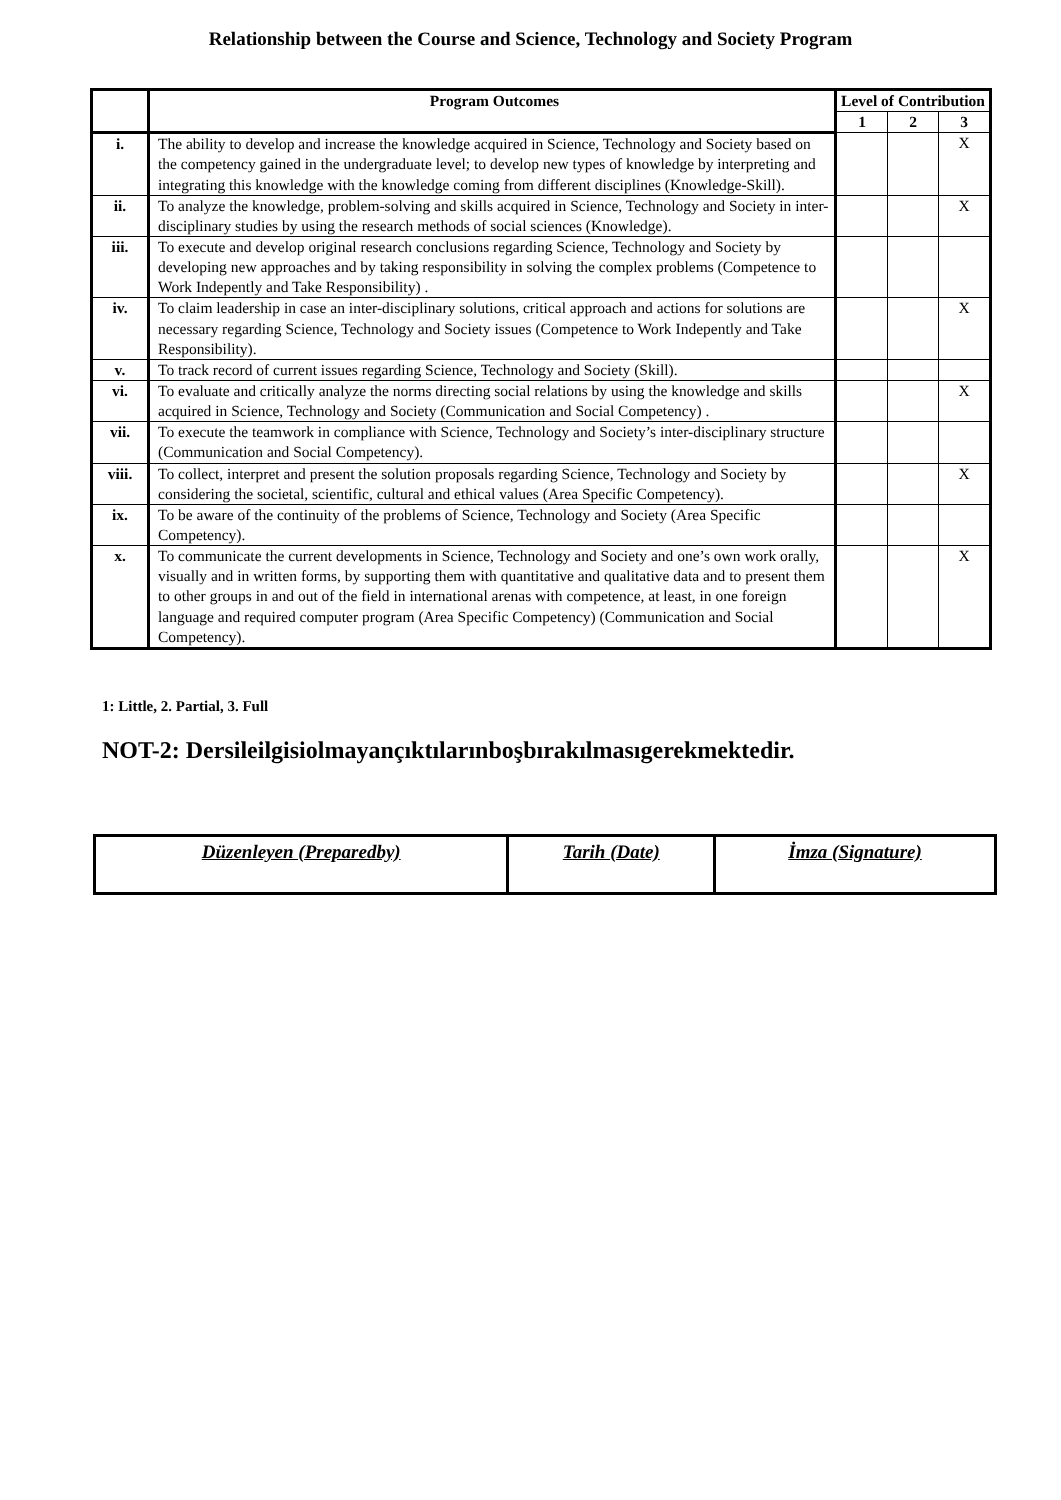Relationship between the Course and Science, Technology and Society Program
| | Program Outcomes | Level of Contribution | | |
| --- | --- | --- | --- | --- |
| | | 1 | 2 | 3 |
| i. | The ability to develop and increase the knowledge acquired in Science, Technology and Society based on the competency gained in the undergraduate level; to develop new types of knowledge by interpreting and integrating this knowledge with the knowledge coming from different disciplines (Knowledge-Skill). | | | X |
| ii. | To analyze the knowledge, problem-solving and skills acquired in Science, Technology and Society in inter-disciplinary studies by using the research methods of social sciences (Knowledge). | | | X |
| iii. | To execute and develop original research conclusions regarding Science, Technology and Society by developing new approaches and by taking responsibility in solving the complex problems (Competence to Work Indepently and Take Responsibility) . | | | |
| iv. | To claim leadership in case an inter-disciplinary solutions, critical approach and actions for solutions are necessary regarding Science, Technology and Society issues (Competence to Work Indepently and Take Responsibility). | | | X |
| v. | To track record of current issues regarding Science, Technology and Society (Skill). | | | |
| vi. | To evaluate and critically analyze the norms directing social relations by using the knowledge and skills acquired in Science, Technology and Society (Communication and Social Competency) . | | | X |
| vii. | To execute the teamwork in compliance with Science, Technology and Society’s inter-disciplinary structure (Communication and Social Competency). | | | |
| viii. | To collect, interpret and present the solution proposals regarding Science, Technology and Society by considering the societal, scientific, cultural and ethical values (Area Specific Competency). | | | X |
| ix. | To be aware of the continuity of the problems of Science, Technology and Society (Area Specific Competency). | | | |
| x. | To communicate the current developments in Science, Technology and Society and one’s own work orally, visually and in written forms, by supporting them with quantitative and qualitative data and to present them to other groups in and out of the field in international arenas with competence, at least, in one foreign language and required computer program (Area Specific Competency) (Communication and Social Competency). | | | X |
1: Little, 2. Partial, 3. Full
NOT-2: Dersileilgisiolmayançıktılarınboşbırakılmasıgerekmektedir.
| Düzenleyen (Preparedby) | Tarih (Date) | İmza (Signature) |